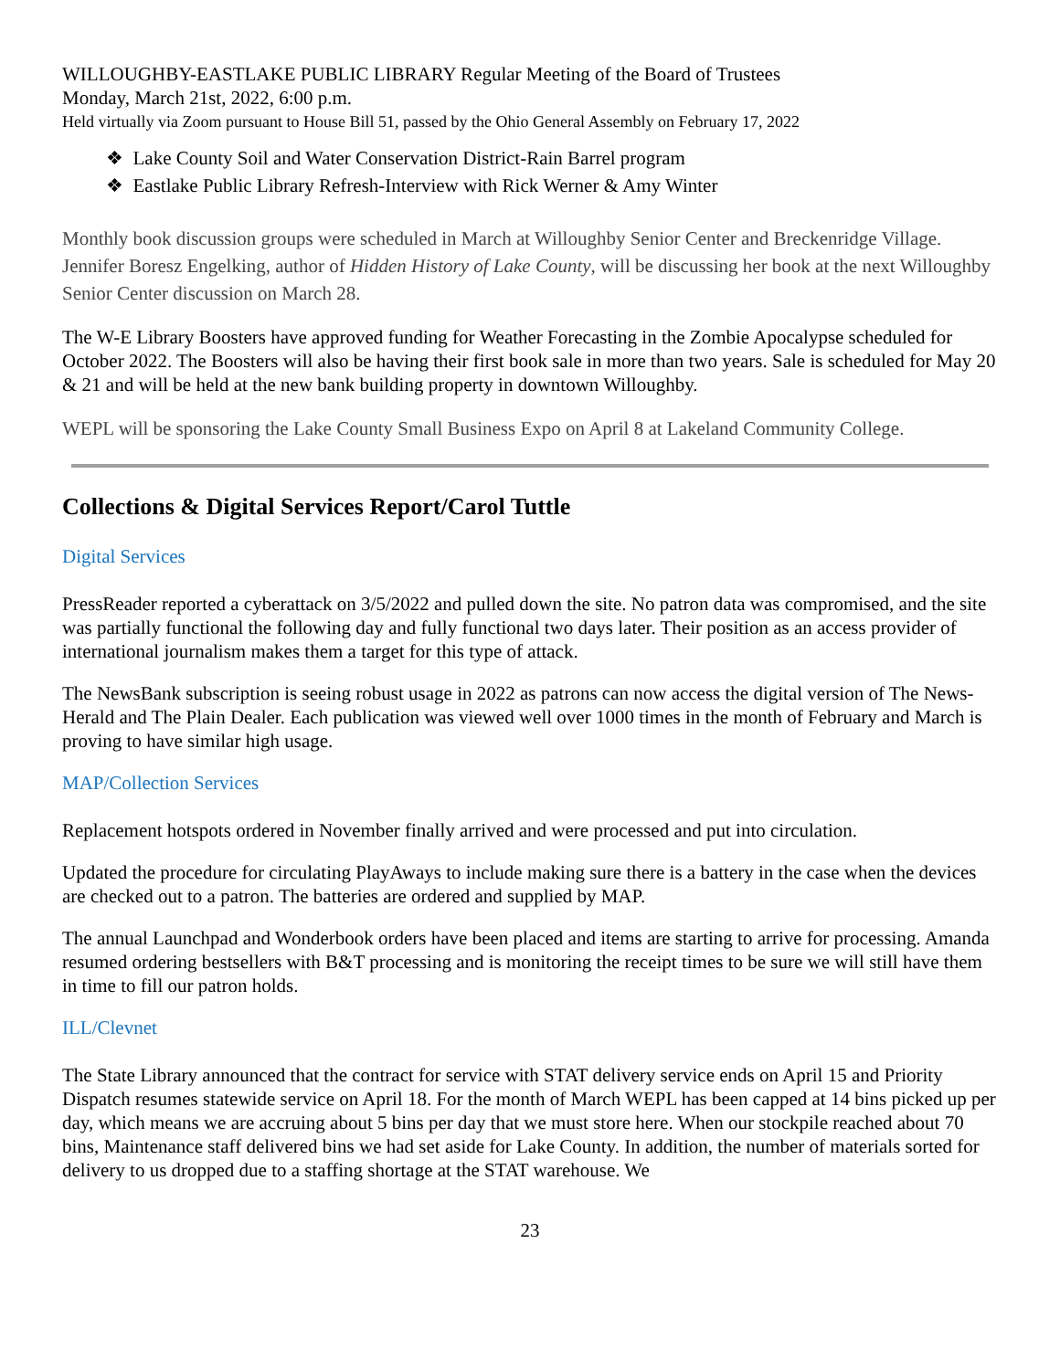WILLOUGHBY-EASTLAKE PUBLIC LIBRARY Regular Meeting of the Board of Trustees
Monday, March 21st, 2022, 6:00 p.m.
Held virtually via Zoom pursuant to House Bill 51, passed by the Ohio General Assembly on February 17, 2022
❖ Lake County Soil and Water Conservation District-Rain Barrel program
❖ Eastlake Public Library Refresh-Interview with Rick Werner & Amy Winter
Monthly book discussion groups were scheduled in March at Willoughby Senior Center and Breckenridge Village. Jennifer Boresz Engelking, author of Hidden History of Lake County, will be discussing her book at the next Willoughby Senior Center discussion on March 28.
The W-E Library Boosters have approved funding for Weather Forecasting in the Zombie Apocalypse scheduled for October 2022. The Boosters will also be having their first book sale in more than two years. Sale is scheduled for May 20 & 21 and will be held at the new bank building property in downtown Willoughby.
WEPL will be sponsoring the Lake County Small Business Expo on April 8 at Lakeland Community College.
Collections & Digital Services Report/Carol Tuttle
Digital Services
PressReader reported a cyberattack on 3/5/2022 and pulled down the site. No patron data was compromised, and the site was partially functional the following day and fully functional two days later. Their position as an access provider of international journalism makes them a target for this type of attack.
The NewsBank subscription is seeing robust usage in 2022 as patrons can now access the digital version of The News-Herald and The Plain Dealer. Each publication was viewed well over 1000 times in the month of February and March is proving to have similar high usage.
MAP/Collection Services
Replacement hotspots ordered in November finally arrived and were processed and put into circulation.
Updated the procedure for circulating PlayAways to include making sure there is a battery in the case when the devices are checked out to a patron. The batteries are ordered and supplied by MAP.
The annual Launchpad and Wonderbook orders have been placed and items are starting to arrive for processing. Amanda resumed ordering bestsellers with B&T processing and is monitoring the receipt times to be sure we will still have them in time to fill our patron holds.
ILL/Clevnet
The State Library announced that the contract for service with STAT delivery service ends on April 15 and Priority Dispatch resumes statewide service on April 18. For the month of March WEPL has been capped at 14 bins picked up per day, which means we are accruing about 5 bins per day that we must store here. When our stockpile reached about 70 bins, Maintenance staff delivered bins we had set aside for Lake County. In addition, the number of materials sorted for delivery to us dropped due to a staffing shortage at the STAT warehouse. We
23